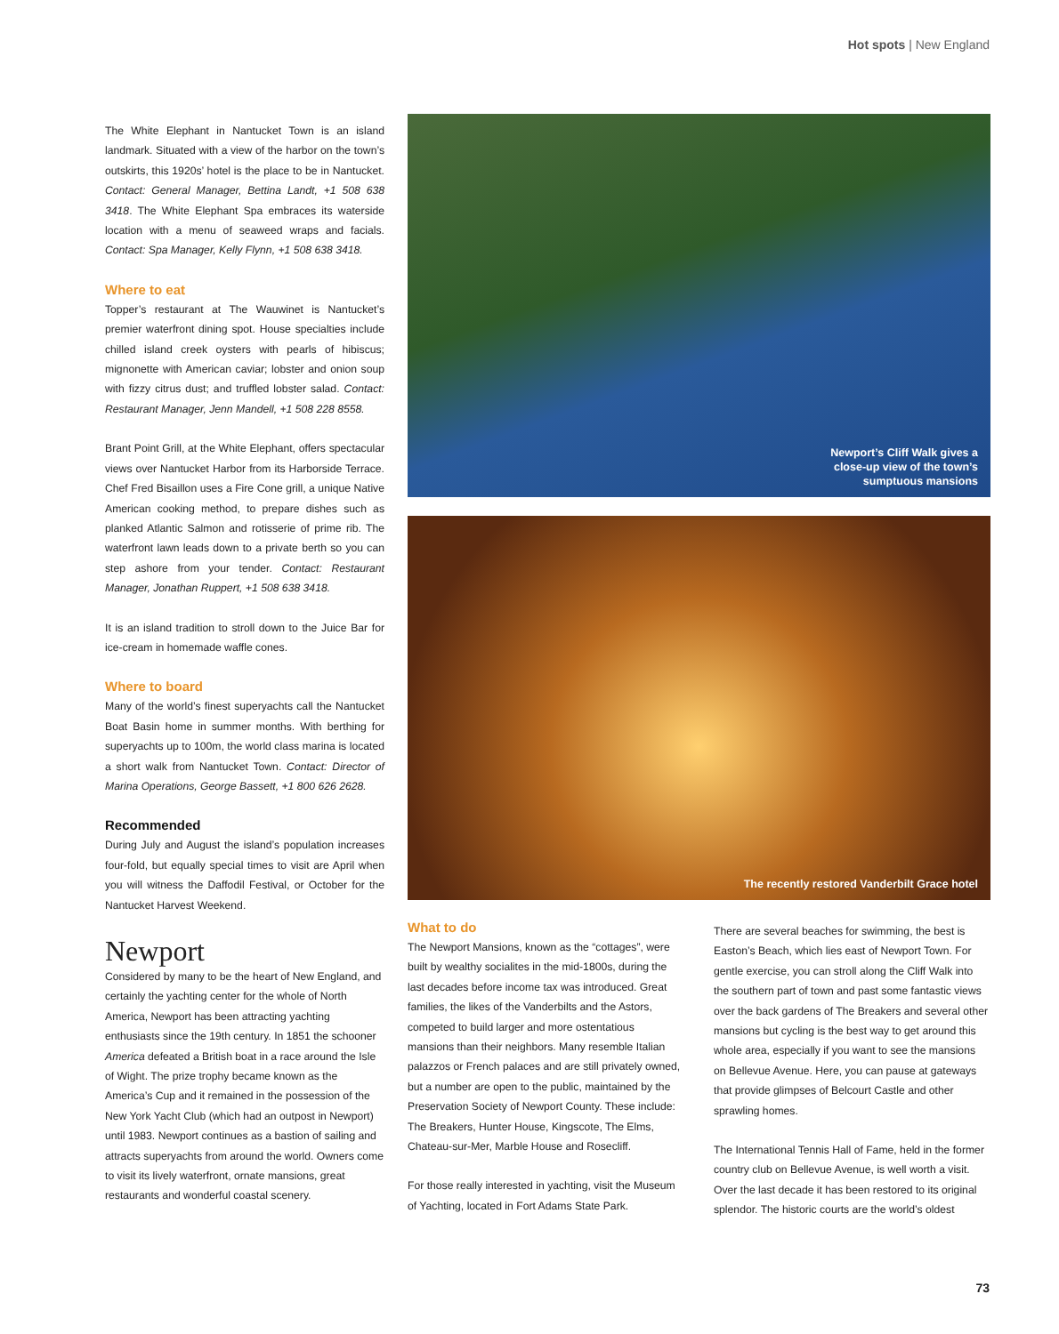Hot spots | New England
The White Elephant in Nantucket Town is an island landmark. Situated with a view of the harbor on the town’s outskirts, this 1920s’ hotel is the place to be in Nantucket. Contact: General Manager, Bettina Landt, +1 508 638 3418. The White Elephant Spa embraces its waterside location with a menu of seaweed wraps and facials. Contact: Spa Manager, Kelly Flynn, +1 508 638 3418.
Where to eat
Topper’s restaurant at The Wauwinet is Nantucket’s premier waterfront dining spot. House specialties include chilled island creek oysters with pearls of hibiscus; mignonette with American caviar; lobster and onion soup with fizzy citrus dust; and truffled lobster salad. Contact: Restaurant Manager, Jenn Mandell, +1 508 228 8558.
Brant Point Grill, at the White Elephant, offers spectacular views over Nantucket Harbor from its Harborside Terrace. Chef Fred Bisaillon uses a Fire Cone grill, a unique Native American cooking method, to prepare dishes such as planked Atlantic Salmon and rotisserie of prime rib. The waterfront lawn leads down to a private berth so you can step ashore from your tender. Contact: Restaurant Manager, Jonathan Ruppert, +1 508 638 3418.
It is an island tradition to stroll down to the Juice Bar for ice-cream in homemade waffle cones.
Where to board
Many of the world’s finest superyachts call the Nantucket Boat Basin home in summer months. With berthing for superyachts up to 100m, the world class marina is located a short walk from Nantucket Town. Contact: Director of Marina Operations, George Bassett, +1 800 626 2628.
Recommended
During July and August the island’s population increases four-fold, but equally special times to visit are April when you will witness the Daffodil Festival, or October for the Nantucket Harvest Weekend.
Newport
Considered by many to be the heart of New England, and certainly the yachting center for the whole of North America, Newport has been attracting yachting enthusiasts since the 19th century. In 1851 the schooner America defeated a British boat in a race around the Isle of Wight. The prize trophy became known as the America’s Cup and it remained in the possession of the New York Yacht Club (which had an outpost in Newport) until 1983. Newport continues as a bastion of sailing and attracts superyachts from around the world. Owners come to visit its lively waterfront, ornate mansions, great restaurants and wonderful coastal scenery.
Newport’s Cliff Walk gives a
close-up view of the town’s
sumptuous mansions
The recently restored Vanderbilt Grace hotel
What to do
The Newport Mansions, known as the “cottages”, were built by wealthy socialites in the mid-1800s, during the last decades before income tax was introduced. Great families, the likes of the Vanderbilts and the Astors, competed to build larger and more ostentatious mansions than their neighbors. Many resemble Italian palazzos or French palaces and are still privately owned, but a number are open to the public, maintained by the Preservation Society of Newport County. These include: The Breakers, Hunter House, Kingscote, The Elms, Chateau-sur-Mer, Marble House and Rosecliff.
For those really interested in yachting, visit the Museum of Yachting, located in Fort Adams State Park.
There are several beaches for swimming, the best is Easton’s Beach, which lies east of Newport Town. For gentle exercise, you can stroll along the Cliff Walk into the southern part of town and past some fantastic views over the back gardens of The Breakers and several other mansions but cycling is the best way to get around this whole area, especially if you want to see the mansions on Bellevue Avenue. Here, you can pause at gateways that provide glimpses of Belcourt Castle and other sprawling homes.
The International Tennis Hall of Fame, held in the former country club on Bellevue Avenue, is well worth a visit. Over the last decade it has been restored to its original splendor. The historic courts are the world’s oldest
73